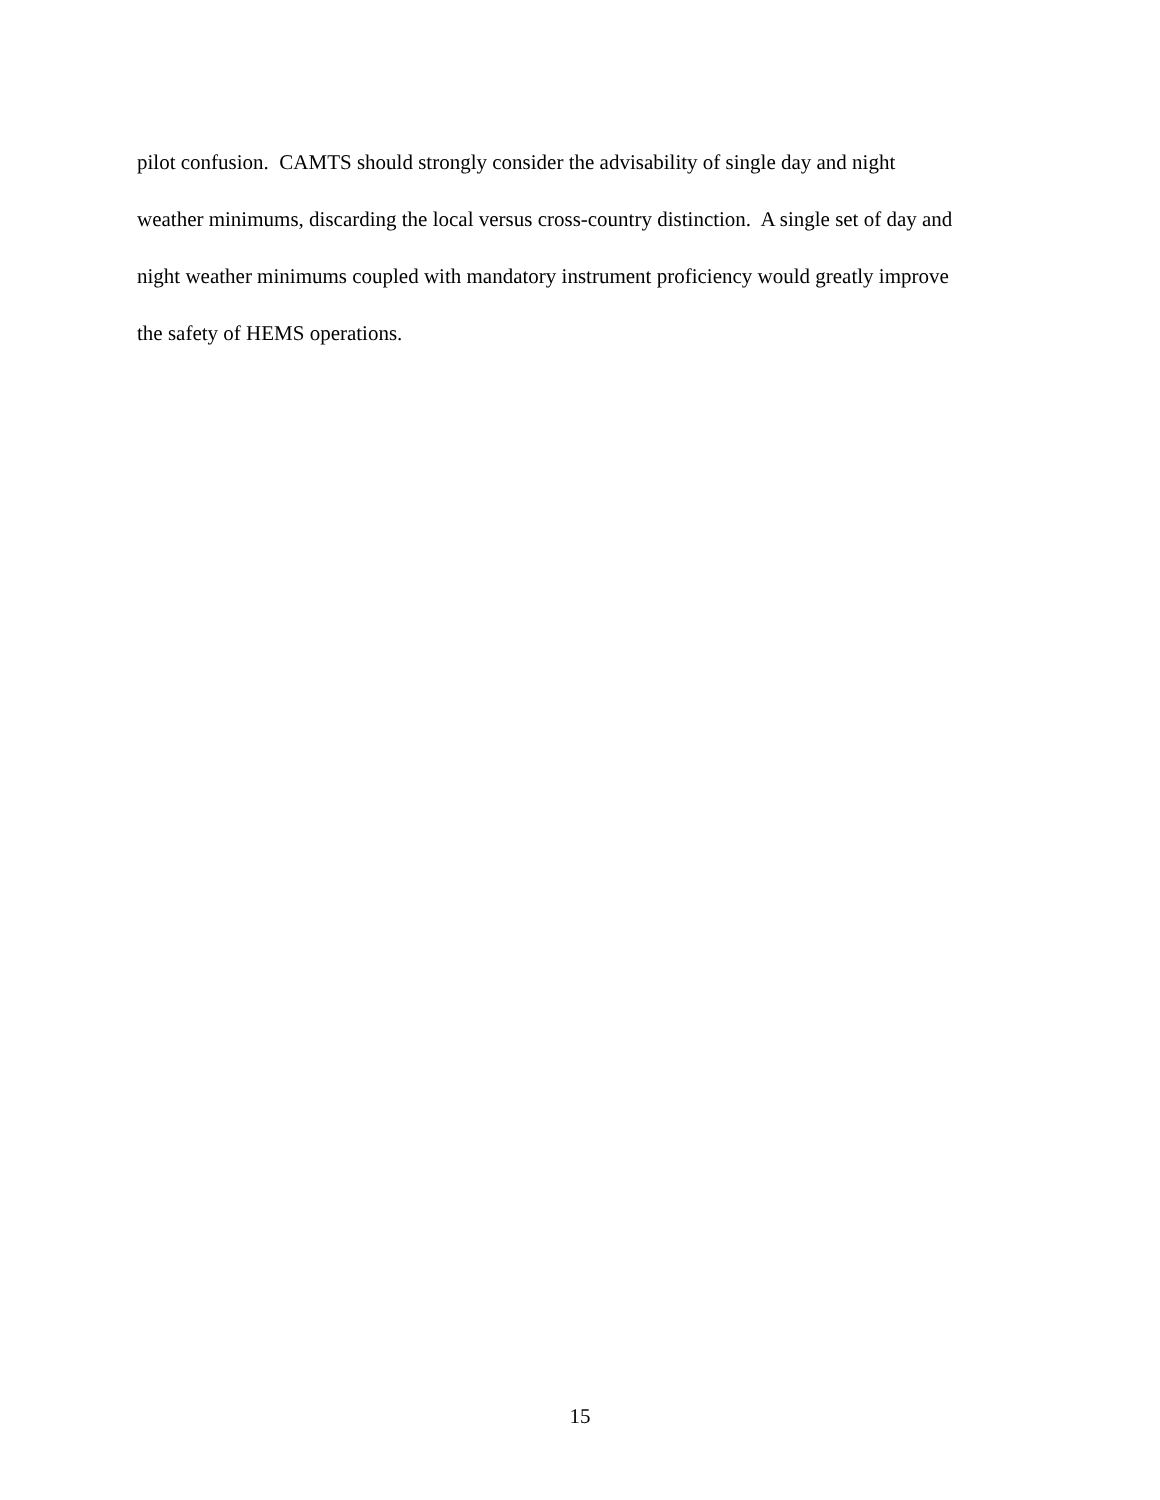pilot confusion. CAMTS should strongly consider the advisability of single day and night
weather minimums, discarding the local versus cross-country distinction. A single set of day and
night weather minimums coupled with mandatory instrument proficiency would greatly improve
the safety of HEMS operations.
15